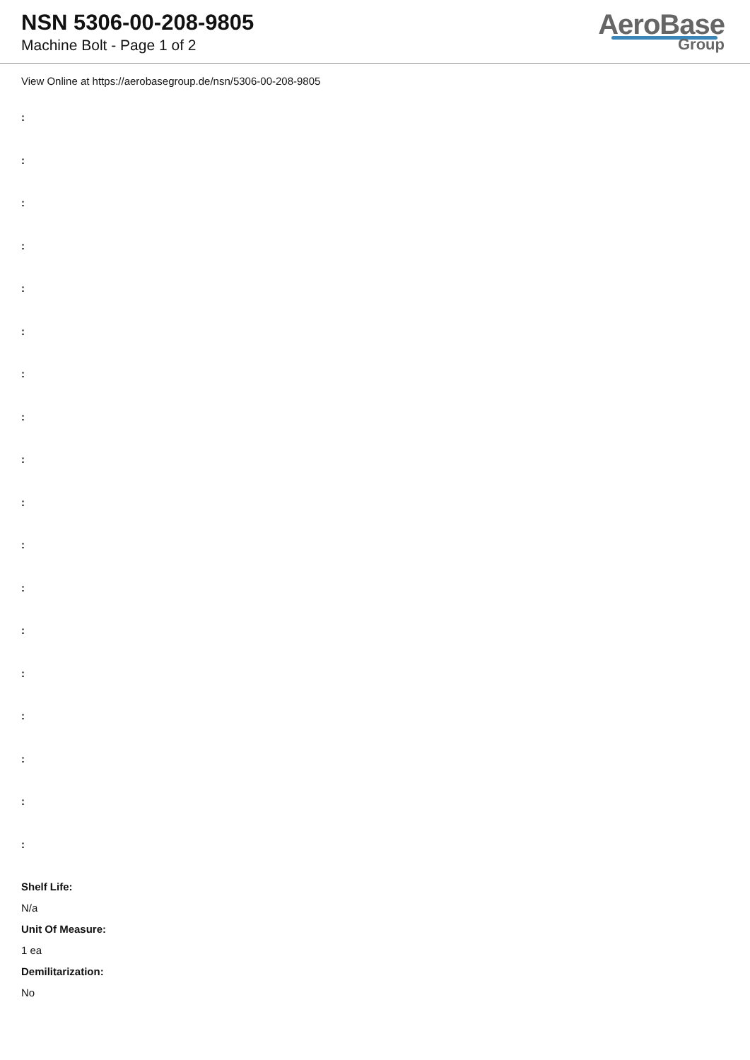NSN 5306-00-208-9805
Machine Bolt - Page 1 of 2
AeroBase
Group
View Online at https://aerobasegroup.de/nsn/5306-00-208-9805
:
:
:
:
:
:
:
:
:
:
:
:
:
:
:
:
:
:
Shelf Life:
N/a
Unit Of Measure:
1 ea
Demilitarization:
No